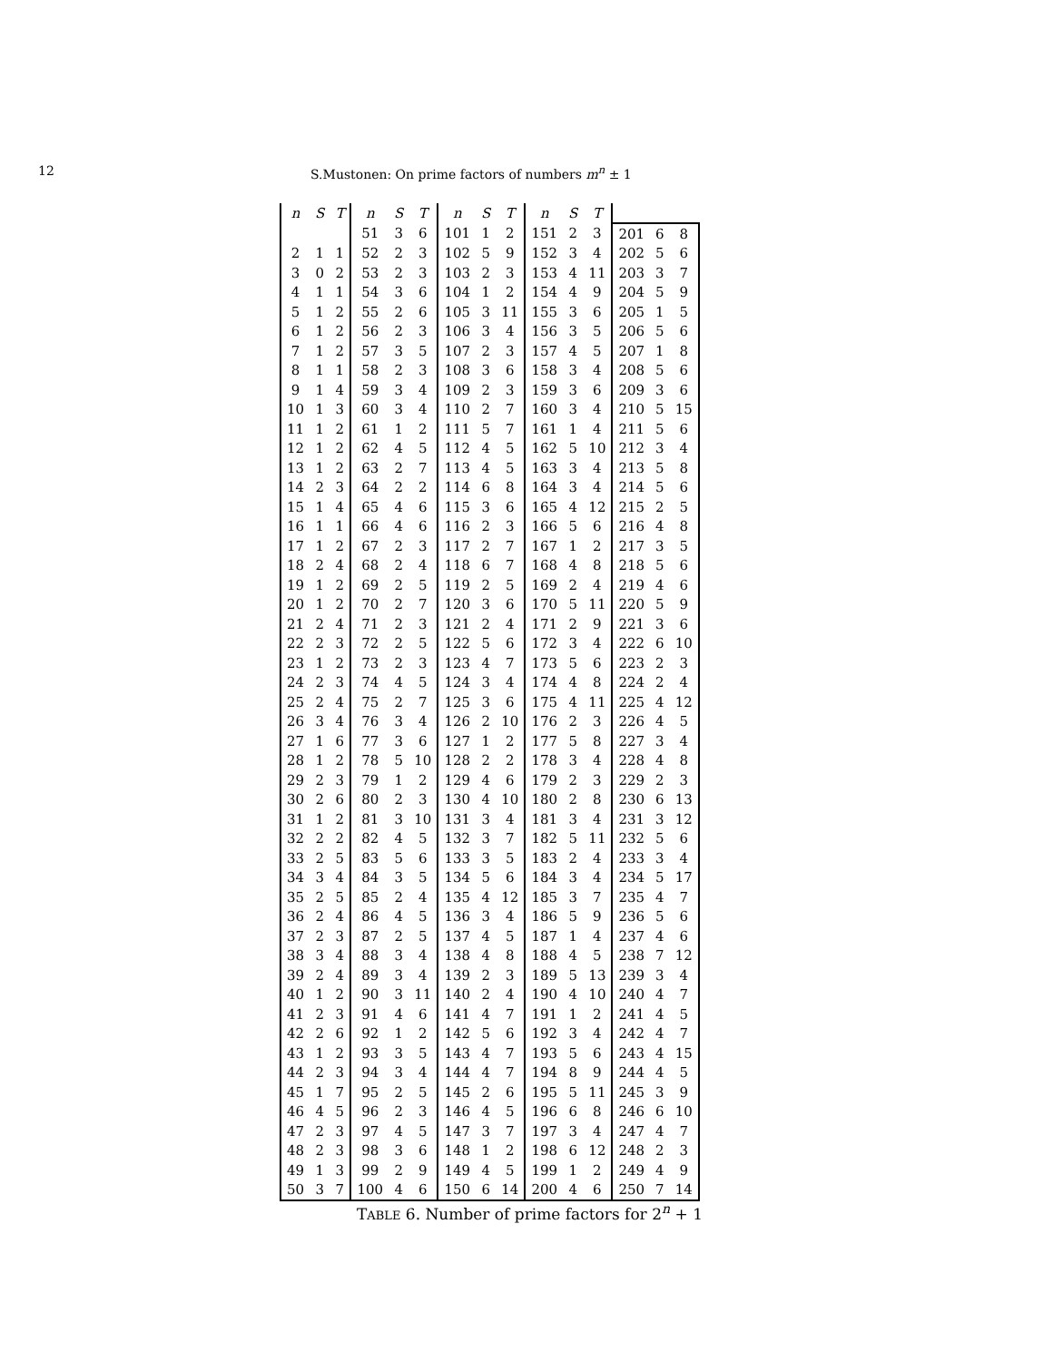12 S.Mustonen: On prime factors of numbers m<sup>n</sup> ± 1
| n | S | T | n | S | T | n | S | T | n | S | T | | | |
| --- | --- | --- | --- | --- | --- | --- | --- | --- | --- | --- | --- | --- | --- | --- |
| | | | 51 | 3 | 6 | 101 | 1 | 2 | 151 | 2 | 3 | 201 | 6 | 8 |
| 2 | 1 | 1 | 52 | 2 | 3 | 102 | 5 | 9 | 152 | 3 | 4 | 202 | 5 | 6 |
| 3 | 0 | 2 | 53 | 2 | 3 | 103 | 2 | 3 | 153 | 4 | 11 | 203 | 3 | 7 |
| 4 | 1 | 1 | 54 | 3 | 6 | 104 | 1 | 2 | 154 | 4 | 9 | 204 | 5 | 9 |
| 5 | 1 | 2 | 55 | 2 | 6 | 105 | 3 | 11 | 155 | 3 | 6 | 205 | 1 | 5 |
| 6 | 1 | 2 | 56 | 2 | 3 | 106 | 3 | 4 | 156 | 3 | 5 | 206 | 5 | 6 |
| 7 | 1 | 2 | 57 | 3 | 5 | 107 | 2 | 3 | 157 | 4 | 5 | 207 | 1 | 8 |
| 8 | 1 | 1 | 58 | 2 | 3 | 108 | 3 | 6 | 158 | 3 | 4 | 208 | 5 | 6 |
| 9 | 1 | 4 | 59 | 3 | 4 | 109 | 2 | 3 | 159 | 3 | 6 | 209 | 3 | 6 |
| 10 | 1 | 3 | 60 | 3 | 4 | 110 | 2 | 7 | 160 | 3 | 4 | 210 | 5 | 15 |
| 11 | 1 | 2 | 61 | 1 | 2 | 111 | 5 | 7 | 161 | 1 | 4 | 211 | 5 | 6 |
| 12 | 1 | 2 | 62 | 4 | 5 | 112 | 4 | 5 | 162 | 5 | 10 | 212 | 3 | 4 |
| 13 | 1 | 2 | 63 | 2 | 7 | 113 | 4 | 5 | 163 | 3 | 4 | 213 | 5 | 8 |
| 14 | 2 | 3 | 64 | 2 | 2 | 114 | 6 | 8 | 164 | 3 | 4 | 214 | 5 | 6 |
| 15 | 1 | 4 | 65 | 4 | 6 | 115 | 3 | 6 | 165 | 4 | 12 | 215 | 2 | 5 |
| 16 | 1 | 1 | 66 | 4 | 6 | 116 | 2 | 3 | 166 | 5 | 6 | 216 | 4 | 8 |
| 17 | 1 | 2 | 67 | 2 | 3 | 117 | 2 | 7 | 167 | 1 | 2 | 217 | 3 | 5 |
| 18 | 2 | 4 | 68 | 2 | 4 | 118 | 6 | 7 | 168 | 4 | 8 | 218 | 5 | 6 |
| 19 | 1 | 2 | 69 | 2 | 5 | 119 | 2 | 5 | 169 | 2 | 4 | 219 | 4 | 6 |
| 20 | 1 | 2 | 70 | 2 | 7 | 120 | 3 | 6 | 170 | 5 | 11 | 220 | 5 | 9 |
| 21 | 2 | 4 | 71 | 2 | 3 | 121 | 2 | 4 | 171 | 2 | 9 | 221 | 3 | 6 |
| 22 | 2 | 3 | 72 | 2 | 5 | 122 | 5 | 6 | 172 | 3 | 4 | 222 | 6 | 10 |
| 23 | 1 | 2 | 73 | 2 | 3 | 123 | 4 | 7 | 173 | 5 | 6 | 223 | 2 | 3 |
| 24 | 2 | 3 | 74 | 4 | 5 | 124 | 3 | 4 | 174 | 4 | 8 | 224 | 2 | 4 |
| 25 | 2 | 4 | 75 | 2 | 7 | 125 | 3 | 6 | 175 | 4 | 11 | 225 | 4 | 12 |
| 26 | 3 | 4 | 76 | 3 | 4 | 126 | 2 | 10 | 176 | 2 | 3 | 226 | 4 | 5 |
| 27 | 1 | 6 | 77 | 3 | 6 | 127 | 1 | 2 | 177 | 5 | 8 | 227 | 3 | 4 |
| 28 | 1 | 2 | 78 | 5 | 10 | 128 | 2 | 2 | 178 | 3 | 4 | 228 | 4 | 8 |
| 29 | 2 | 3 | 79 | 1 | 2 | 129 | 4 | 6 | 179 | 2 | 3 | 229 | 2 | 3 |
| 30 | 2 | 6 | 80 | 2 | 3 | 130 | 4 | 10 | 180 | 2 | 8 | 230 | 6 | 13 |
| 31 | 1 | 2 | 81 | 3 | 10 | 131 | 3 | 4 | 181 | 3 | 4 | 231 | 3 | 12 |
| 32 | 2 | 2 | 82 | 4 | 5 | 132 | 3 | 7 | 182 | 5 | 11 | 232 | 5 | 6 |
| 33 | 2 | 5 | 83 | 5 | 6 | 133 | 3 | 5 | 183 | 2 | 4 | 233 | 3 | 4 |
| 34 | 3 | 4 | 84 | 3 | 5 | 134 | 5 | 6 | 184 | 3 | 4 | 234 | 5 | 17 |
| 35 | 2 | 5 | 85 | 2 | 4 | 135 | 4 | 12 | 185 | 3 | 7 | 235 | 4 | 7 |
| 36 | 2 | 4 | 86 | 4 | 5 | 136 | 3 | 4 | 186 | 5 | 9 | 236 | 5 | 6 |
| 37 | 2 | 3 | 87 | 2 | 5 | 137 | 4 | 5 | 187 | 1 | 4 | 237 | 4 | 6 |
| 38 | 3 | 4 | 88 | 3 | 4 | 138 | 4 | 8 | 188 | 4 | 5 | 238 | 7 | 12 |
| 39 | 2 | 4 | 89 | 3 | 4 | 139 | 2 | 3 | 189 | 5 | 13 | 239 | 3 | 4 |
| 40 | 1 | 2 | 90 | 3 | 11 | 140 | 2 | 4 | 190 | 4 | 10 | 240 | 4 | 7 |
| 41 | 2 | 3 | 91 | 4 | 6 | 141 | 4 | 7 | 191 | 1 | 2 | 241 | 4 | 5 |
| 42 | 2 | 6 | 92 | 1 | 2 | 142 | 5 | 6 | 192 | 3 | 4 | 242 | 4 | 7 |
| 43 | 1 | 2 | 93 | 3 | 5 | 143 | 4 | 7 | 193 | 5 | 6 | 243 | 4 | 15 |
| 44 | 2 | 3 | 94 | 3 | 4 | 144 | 4 | 7 | 194 | 8 | 9 | 244 | 4 | 5 |
| 45 | 1 | 7 | 95 | 2 | 5 | 145 | 2 | 6 | 195 | 5 | 11 | 245 | 3 | 9 |
| 46 | 4 | 5 | 96 | 2 | 3 | 146 | 4 | 5 | 196 | 6 | 8 | 246 | 6 | 10 |
| 47 | 2 | 3 | 97 | 4 | 5 | 147 | 3 | 7 | 197 | 3 | 4 | 247 | 4 | 7 |
| 48 | 2 | 3 | 98 | 3 | 6 | 148 | 1 | 2 | 198 | 6 | 12 | 248 | 2 | 3 |
| 49 | 1 | 3 | 99 | 2 | 9 | 149 | 4 | 5 | 199 | 1 | 2 | 249 | 4 | 9 |
| 50 | 3 | 7 | 100 | 4 | 6 | 150 | 6 | 14 | 200 | 4 | 6 | 250 | 7 | 14 |
TABLE 6. Number of prime factors for 2<sup>n</sup> + 1